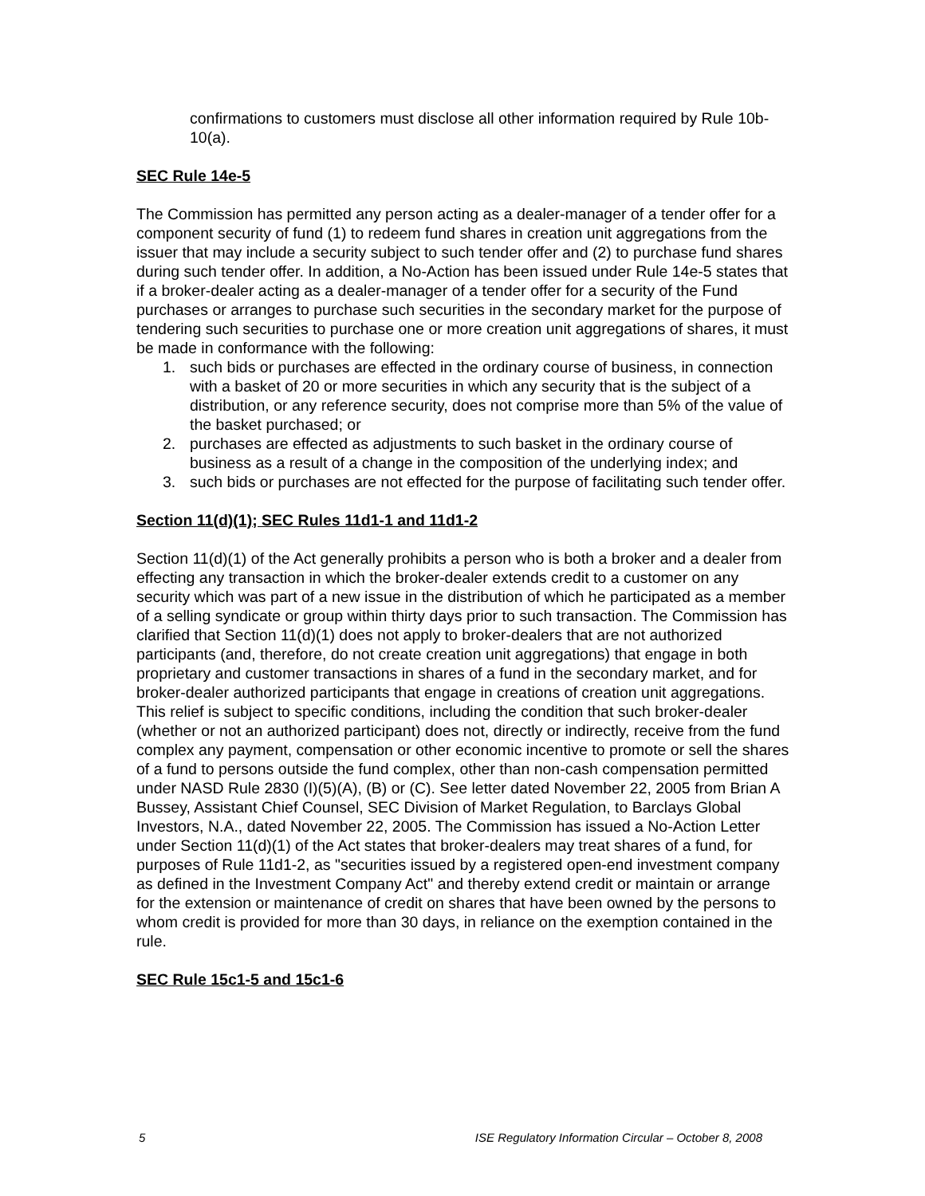confirmations to customers must disclose all other information required by Rule 10b-10(a).
SEC Rule 14e-5
The Commission has permitted any person acting as a dealer-manager of a tender offer for a component security of fund (1) to redeem fund shares in creation unit aggregations from the issuer that may include a security subject to such tender offer and (2) to purchase fund shares during such tender offer. In addition, a No-Action has been issued under Rule 14e-5 states that if a broker-dealer acting as a dealer-manager of a tender offer for a security of the Fund purchases or arranges to purchase such securities in the secondary market for the purpose of tendering such securities to purchase one or more creation unit aggregations of shares, it must be made in conformance with the following:
1. such bids or purchases are effected in the ordinary course of business, in connection with a basket of 20 or more securities in which any security that is the subject of a distribution, or any reference security, does not comprise more than 5% of the value of the basket purchased; or
2. purchases are effected as adjustments to such basket in the ordinary course of business as a result of a change in the composition of the underlying index; and
3. such bids or purchases are not effected for the purpose of facilitating such tender offer.
Section 11(d)(1); SEC Rules 11d1-1 and 11d1-2
Section 11(d)(1) of the Act generally prohibits a person who is both a broker and a dealer from effecting any transaction in which the broker-dealer extends credit to a customer on any security which was part of a new issue in the distribution of which he participated as a member of a selling syndicate or group within thirty days prior to such transaction. The Commission has clarified that Section 11(d)(1) does not apply to broker-dealers that are not authorized participants (and, therefore, do not create creation unit aggregations) that engage in both proprietary and customer transactions in shares of a fund in the secondary market, and for broker-dealer authorized participants that engage in creations of creation unit aggregations. This relief is subject to specific conditions, including the condition that such broker-dealer (whether or not an authorized participant) does not, directly or indirectly, receive from the fund complex any payment, compensation or other economic incentive to promote or sell the shares of a fund to persons outside the fund complex, other than non-cash compensation permitted under NASD Rule 2830 (I)(5)(A), (B) or (C). See letter dated November 22, 2005 from Brian A Bussey, Assistant Chief Counsel, SEC Division of Market Regulation, to Barclays Global Investors, N.A., dated November 22, 2005. The Commission has issued a No-Action Letter under Section 11(d)(1) of the Act states that broker-dealers may treat shares of a fund, for purposes of Rule 11d1-2, as "securities issued by a registered open-end investment company as defined in the Investment Company Act" and thereby extend credit or maintain or arrange for the extension or maintenance of credit on shares that have been owned by the persons to whom credit is provided for more than 30 days, in reliance on the exemption contained in the rule.
SEC Rule 15c1-5 and 15c1-6
5 ISE Regulatory Information Circular – October 8, 2008